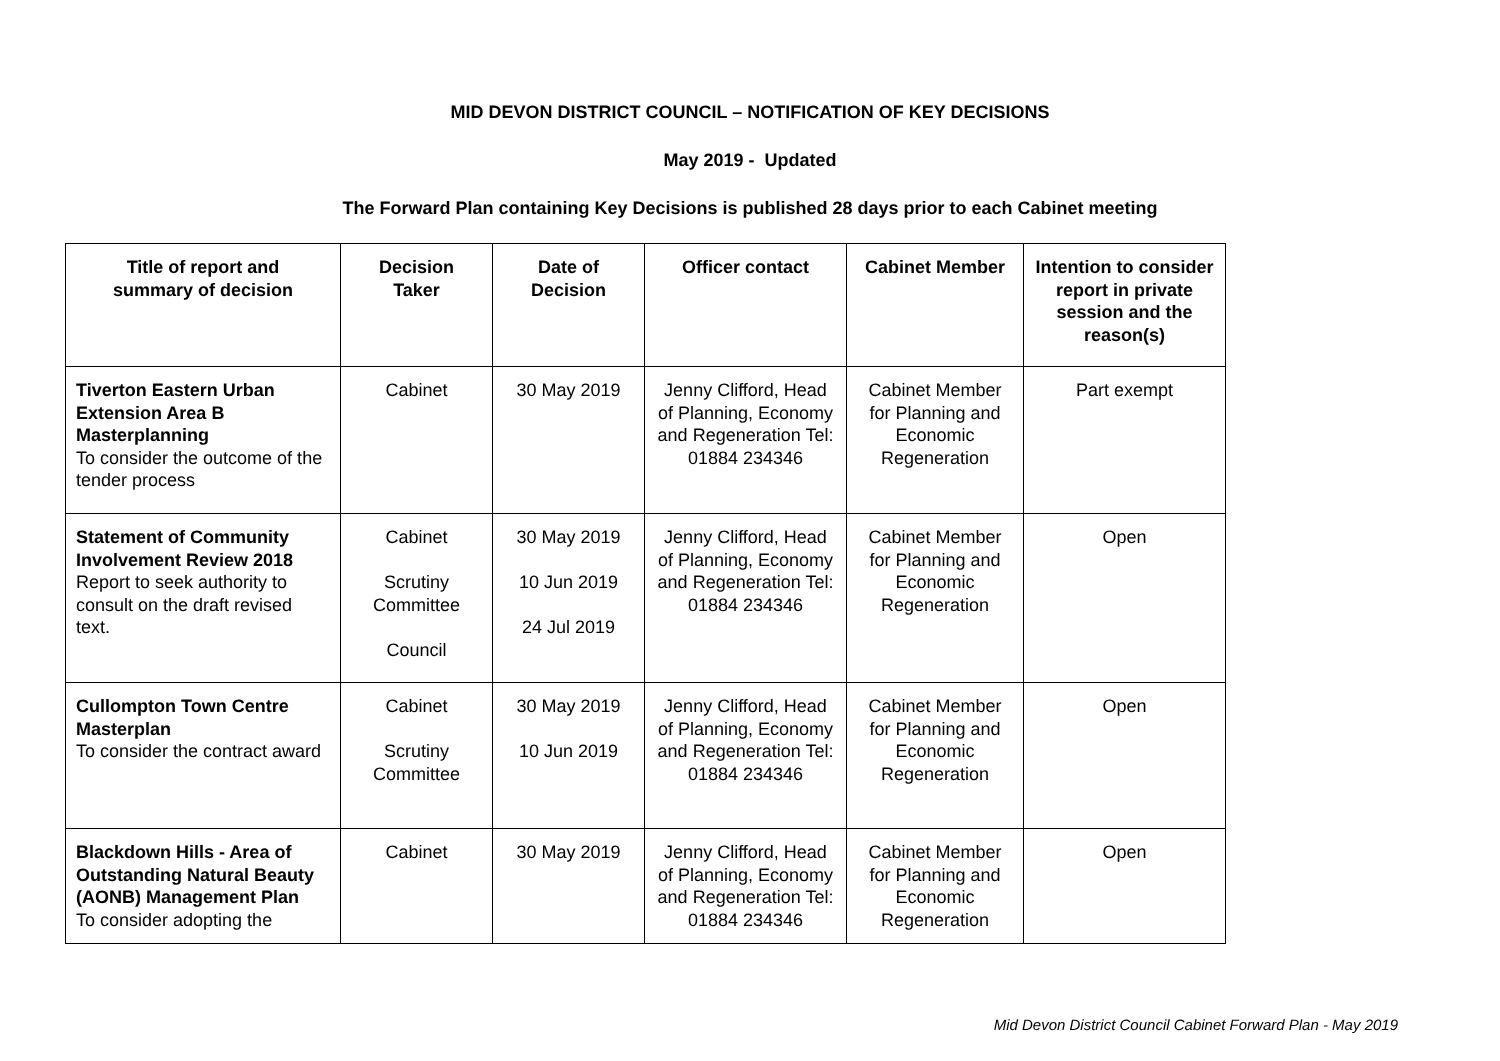MID DEVON DISTRICT COUNCIL – NOTIFICATION OF KEY DECISIONS
May 2019 - Updated
The Forward Plan containing Key Decisions is published 28 days prior to each Cabinet meeting
| Title of report and summary of decision | Decision Taker | Date of Decision | Officer contact | Cabinet Member | Intention to consider report in private session and the reason(s) |
| --- | --- | --- | --- | --- | --- |
| Tiverton Eastern Urban Extension Area B Masterplanning To consider the outcome of the tender process | Cabinet | 30 May 2019 | Jenny Clifford, Head of Planning, Economy and Regeneration Tel: 01884 234346 | Cabinet Member for Planning and Economic Regeneration | Part exempt |
| Statement of Community Involvement Review 2018 Report to seek authority to consult on the draft revised text. | Cabinet Scrutiny Committee Council | 30 May 2019 10 Jun 2019 24 Jul 2019 | Jenny Clifford, Head of Planning, Economy and Regeneration Tel: 01884 234346 | Cabinet Member for Planning and Economic Regeneration | Open |
| Cullompton Town Centre Masterplan To consider the contract award | Cabinet Scrutiny Committee | 30 May 2019 10 Jun 2019 | Jenny Clifford, Head of Planning, Economy and Regeneration Tel: 01884 234346 | Cabinet Member for Planning and Economic Regeneration | Open |
| Blackdown Hills - Area of Outstanding Natural Beauty (AONB) Management Plan To consider adopting the | Cabinet | 30 May 2019 | Jenny Clifford, Head of Planning, Economy and Regeneration Tel: 01884 234346 | Cabinet Member for Planning and Economic Regeneration | Open |
Mid Devon District Council Cabinet Forward Plan - May 2019